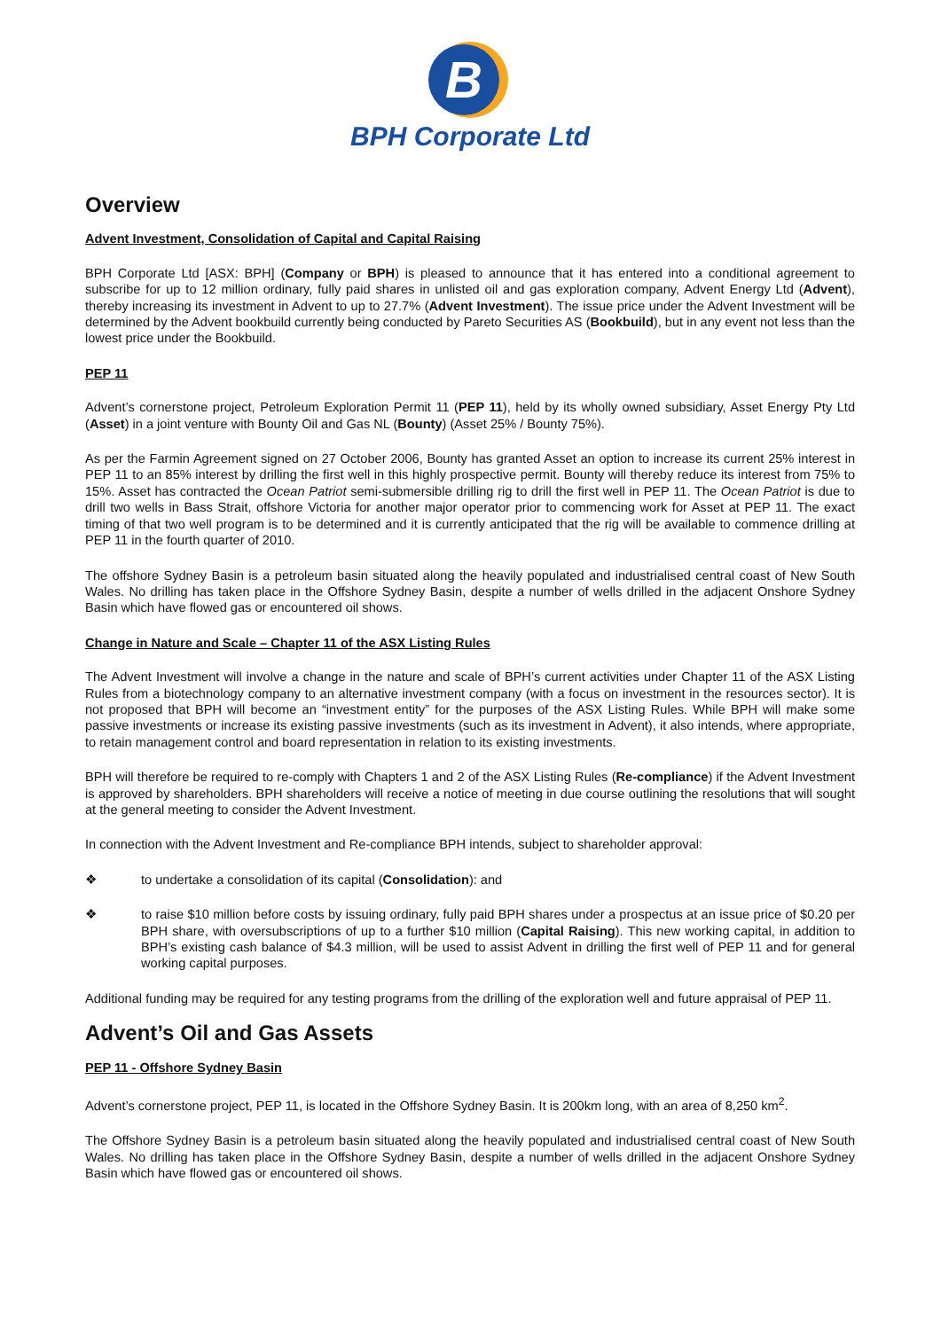B
BPH Corporate Ltd
Overview
Advent Investment, Consolidation of Capital and Capital Raising
BPH Corporate Ltd [ASX: BPH] (Company or BPH) is pleased to announce that it has entered into a conditional agreement to subscribe for up to 12 million ordinary, fully paid shares in unlisted oil and gas exploration company, Advent Energy Ltd (Advent), thereby increasing its investment in Advent to up to 27.7% (Advent Investment). The issue price under the Advent Investment will be determined by the Advent bookbuild currently being conducted by Pareto Securities AS (Bookbuild), but in any event not less than the lowest price under the Bookbuild.
PEP 11
Advent’s cornerstone project, Petroleum Exploration Permit 11 (PEP 11), held by its wholly owned subsidiary, Asset Energy Pty Ltd (Asset) in a joint venture with Bounty Oil and Gas NL (Bounty) (Asset 25% / Bounty 75%).
As per the Farmin Agreement signed on 27 October 2006, Bounty has granted Asset an option to increase its current 25% interest in PEP 11 to an 85% interest by drilling the first well in this highly prospective permit. Bounty will thereby reduce its interest from 75% to 15%. Asset has contracted the Ocean Patriot semi-submersible drilling rig to drill the first well in PEP 11. The Ocean Patriot is due to drill two wells in Bass Strait, offshore Victoria for another major operator prior to commencing work for Asset at PEP 11. The exact timing of that two well program is to be determined and it is currently anticipated that the rig will be available to commence drilling at PEP 11 in the fourth quarter of 2010.
The offshore Sydney Basin is a petroleum basin situated along the heavily populated and industrialised central coast of New South Wales. No drilling has taken place in the Offshore Sydney Basin, despite a number of wells drilled in the adjacent Onshore Sydney Basin which have flowed gas or encountered oil shows.
Change in Nature and Scale – Chapter 11 of the ASX Listing Rules
The Advent Investment will involve a change in the nature and scale of BPH’s current activities under Chapter 11 of the ASX Listing Rules from a biotechnology company to an alternative investment company (with a focus on investment in the resources sector). It is not proposed that BPH will become an “investment entity” for the purposes of the ASX Listing Rules. While BPH will make some passive investments or increase its existing passive investments (such as its investment in Advent), it also intends, where appropriate, to retain management control and board representation in relation to its existing investments.
BPH will therefore be required to re-comply with Chapters 1 and 2 of the ASX Listing Rules (Re-compliance) if the Advent Investment is approved by shareholders. BPH shareholders will receive a notice of meeting in due course outlining the resolutions that will sought at the general meeting to consider the Advent Investment.
In connection with the Advent Investment and Re-compliance BPH intends, subject to shareholder approval:
❖ to undertake a consolidation of its capital (Consolidation): and
❖ to raise $10 million before costs by issuing ordinary, fully paid BPH shares under a prospectus at an issue price of $0.20 per BPH share, with oversubscriptions of up to a further $10 million (Capital Raising). This new working capital, in addition to BPH’s existing cash balance of $4.3 million, will be used to assist Advent in drilling the first well of PEP 11 and for general working capital purposes.
Additional funding may be required for any testing programs from the drilling of the exploration well and future appraisal of PEP 11.
Advent’s Oil and Gas Assets
PEP 11 - Offshore Sydney Basin
Advent’s cornerstone project, PEP 11, is located in the Offshore Sydney Basin. It is 200km long, with an area of 8,250 km<sup>2</sup>.
The Offshore Sydney Basin is a petroleum basin situated along the heavily populated and industrialised central coast of New South Wales. No drilling has taken place in the Offshore Sydney Basin, despite a number of wells drilled in the adjacent Onshore Sydney Basin which have flowed gas or encountered oil shows.